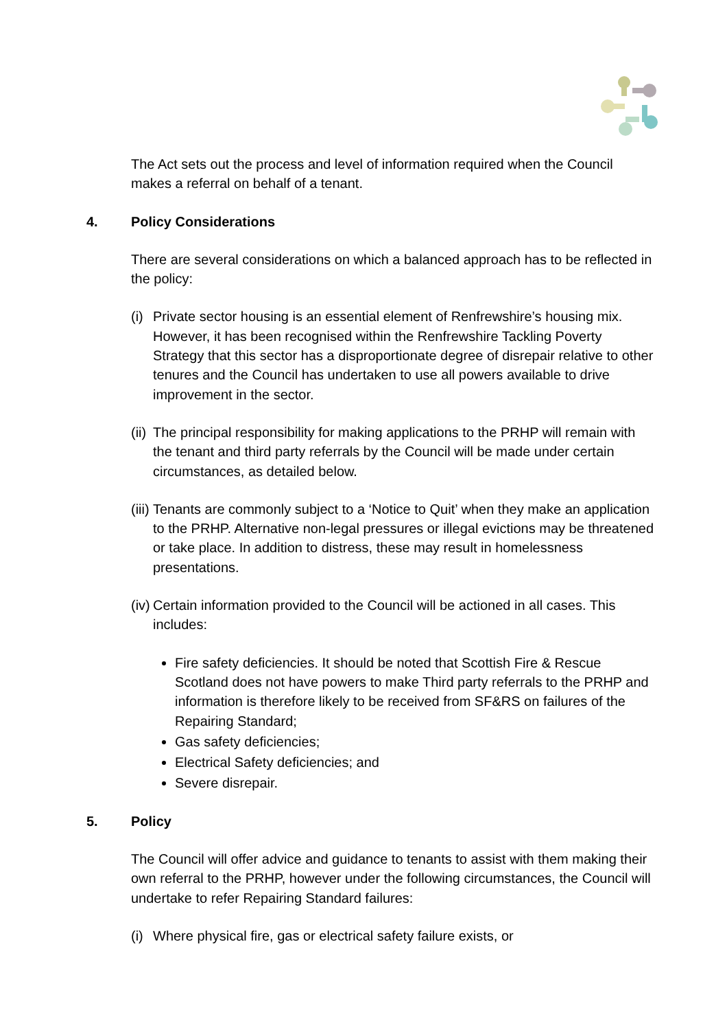The Act sets out the process and level of information required when the Council makes a referral on behalf of a tenant.
4. Policy Considerations
There are several considerations on which a balanced approach has to be reflected in the policy:
(i) Private sector housing is an essential element of Renfrewshire’s housing mix. However, it has been recognised within the Renfrewshire Tackling Poverty Strategy that this sector has a disproportionate degree of disrepair relative to other tenures and the Council has undertaken to use all powers available to drive improvement in the sector.
(ii) The principal responsibility for making applications to the PRHP will remain with the tenant and third party referrals by the Council will be made under certain circumstances, as detailed below.
(iii) Tenants are commonly subject to a ‘Notice to Quit’ when they make an application to the PRHP. Alternative non-legal pressures or illegal evictions may be threatened or take place. In addition to distress, these may result in homelessness presentations.
(iv) Certain information provided to the Council will be actioned in all cases. This includes:
Fire safety deficiencies. It should be noted that Scottish Fire & Rescue Scotland does not have powers to make Third party referrals to the PRHP and information is therefore likely to be received from SF&RS on failures of the Repairing Standard;
Gas safety deficiencies;
Electrical Safety deficiencies; and
Severe disrepair.
5. Policy
The Council will offer advice and guidance to tenants to assist with them making their own referral to the PRHP, however under the following circumstances, the Council will undertake to refer Repairing Standard failures:
(i) Where physical fire, gas or electrical safety failure exists, or